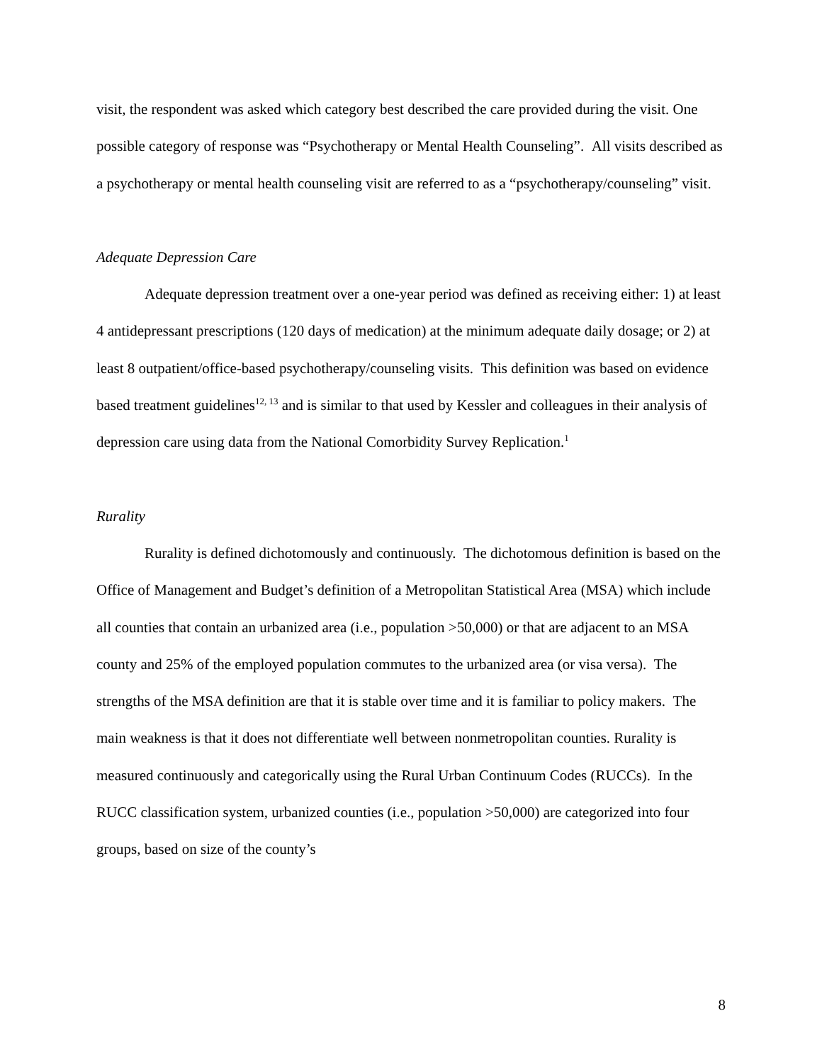visit, the respondent was asked which category best described the care provided during the visit. One possible category of response was “Psychotherapy or Mental Health Counseling”. All visits described as a psychotherapy or mental health counseling visit are referred to as a “psychotherapy/counseling” visit.
Adequate Depression Care
Adequate depression treatment over a one-year period was defined as receiving either: 1) at least 4 antidepressant prescriptions (120 days of medication) at the minimum adequate daily dosage; or 2) at least 8 outpatient/office-based psychotherapy/counseling visits. This definition was based on evidence based treatment guidelines<sup>12, 13</sup> and is similar to that used by Kessler and colleagues in their analysis of depression care using data from the National Comorbidity Survey Replication.<sup>1</sup>
Rurality
Rurality is defined dichotomously and continuously. The dichotomous definition is based on the Office of Management and Budget’s definition of a Metropolitan Statistical Area (MSA) which include all counties that contain an urbanized area (i.e., population >50,000) or that are adjacent to an MSA county and 25% of the employed population commutes to the urbanized area (or visa versa). The strengths of the MSA definition are that it is stable over time and it is familiar to policy makers. The main weakness is that it does not differentiate well between nonmetropolitan counties. Rurality is measured continuously and categorically using the Rural Urban Continuum Codes (RUCCs). In the RUCC classification system, urbanized counties (i.e., population >50,000) are categorized into four groups, based on size of the county’s
8